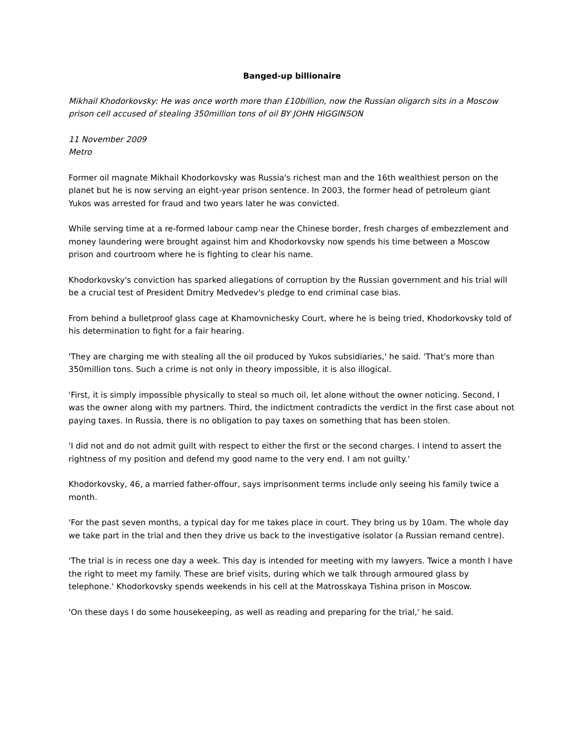Banged-up billionaire
Mikhail Khodorkovsky: He was once worth more than £10billion, now the Russian oligarch sits in a Moscow prison cell accused of stealing 350million tons of oil BY JOHN HIGGINSON
11 November 2009
Metro
Former oil magnate Mikhail Khodorkovsky was Russia's richest man and the 16th wealthiest person on the planet but he is now serving an eight-year prison sentence. In 2003, the former head of petroleum giant Yukos was arrested for fraud and two years later he was convicted.
While serving time at a re-formed labour camp near the Chinese border, fresh charges of embezzlement and money laundering were brought against him and Khodorkovsky now spends his time between a Moscow prison and courtroom where he is fighting to clear his name.
Khodorkovsky's conviction has sparked allegations of corruption by the Russian government and his trial will be a crucial test of President Dmitry Medvedev's pledge to end criminal case bias.
From behind a bulletproof glass cage at Khamovnichesky Court, where he is being tried, Khodorkovsky told of his determination to fight for a fair hearing.
'They are charging me with stealing all the oil produced by Yukos subsidiaries,' he said. 'That's more than 350million tons. Such a crime is not only in theory impossible, it is also illogical.
'First, it is simply impossible physically to steal so much oil, let alone without the owner noticing. Second, I was the owner along with my partners. Third, the indictment contradicts the verdict in the first case about not paying taxes. In Russia, there is no obligation to pay taxes on something that has been stolen.
'I did not and do not admit guilt with respect to either the first or the second charges. I intend to assert the rightness of my position and defend my good name to the very end. I am not guilty.'
Khodorkovsky, 46, a married father-offour, says imprisonment terms include only seeing his family twice a month.
'For the past seven months, a typical day for me takes place in court. They bring us by 10am. The whole day we take part in the trial and then they drive us back to the investigative isolator (a Russian remand centre).
'The trial is in recess one day a week. This day is intended for meeting with my lawyers. Twice a month I have the right to meet my family. These are brief visits, during which we talk through armoured glass by telephone.' Khodorkovsky spends weekends in his cell at the Matrosskaya Tishina prison in Moscow.
'On these days I do some housekeeping, as well as reading and preparing for the trial,' he said.